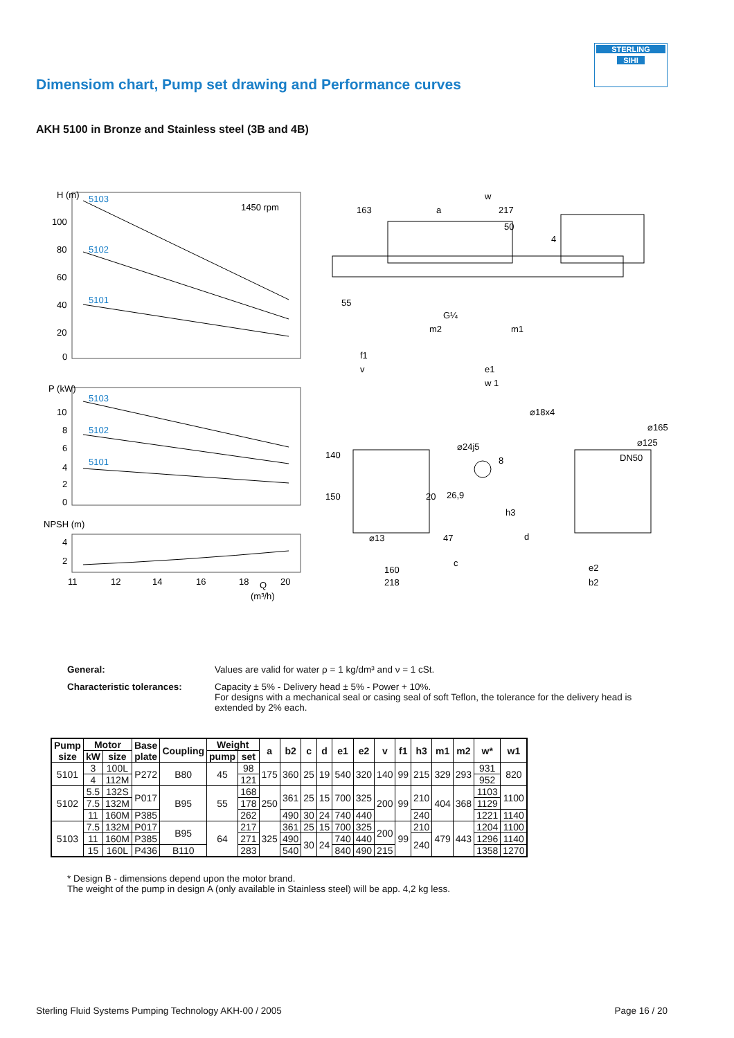STERLING
SIHI
Dimensiom chart, Pump set drawing and Performance curves
AKH 5100 in Bronze and Stainless steel (3B and 4B)
H (m)
100
80
60
40
20
0
1450 rpm
5103
5102
5101
P (kW)
10
8
6
4
2
0
5103
5102
5101
NPSH (m)
4
2
11
12
14
16
18
Q
20
(m³/h)
w
163
a
217
50
4
55
G¼
m2
m1
f1
v
e1
w 1
⌀18x4
⌀165
⌀125
DN50
⌀24j5
8
140
150
20
26,9
h3
⌀13
47
d
c
160
218
e2
b2
General: Values are valid for water ρ = 1 kg/dm³ and ν = 1 cSt.
Characteristic tolerances: Capacity ± 5% - Delivery head ± 5% - Power + 10%.
For designs with a mechanical seal or casing seal of soft Teflon, the tolerance for the delivery head is extended by 2% each.
| Pump size | Motor | | Base plate | Coupling | Weight | | a | b2 | c | d | e1 | e2 | v | f1 | h3 | m1 | m2 | w* | w1 |
| --- | --- | --- | --- | --- | --- | --- | --- | --- | --- | --- | --- | --- | --- | --- | --- | --- | --- | --- | --- |
| | kW | size | | | pump | set | | | | | | | | | | | | | |
| 5101 | 3 | 100L | P272 | B80 | 45 | 98 | 175 | 360 | 25 | 19 | 540 | 320 | 140 | 99 | 215 | 329 | 293 | 931 | 820 |
| | 4 | 112M | | | | 121 | | | | | | | | | | | | 952 | |
| 5102 | 5.5 | 132S | P017 | B95 | 55 | 168 | 250 | 361 | 25 | 15 | 700 | 325 | 200 | 99 | 210 | 404 | 368 | 1103 | 1100 |
| | 7.5 | 132M | | | | 178 | | | | | | | | | | | | 1129 | |
| | 11 | 160M | P385 | | | 262 | | 490 | 30 | 24 | 740 | 440 | | | 240 | | | 1221 | 1140 |
| 5103 | 7.5 | 132M | P017 | B95 | 64 | 217 | 325 | 361 | 25 | 15 | 700 | 325 | 200 | 99 | 210 | 479 | 443 | 1204 | 1100 |
| | 11 | 160M | P385 | | | 271 | | 490 | 30 | 24 | 740 | 440 | | | 240 | | | 1296 | 1140 |
| | 15 | 160L | P436 | B110 | | 283 | | 540 | | | 840 | 490 | 215 | | | | | 1358 | 1270 |
* Design B - dimensions depend upon the motor brand.
The weight of the pump in design A (only available in Stainless steel) will be app. 4,2 kg less.
Sterling Fluid Systems Pumping Technology AKH-00 / 2005 Page 16 / 20